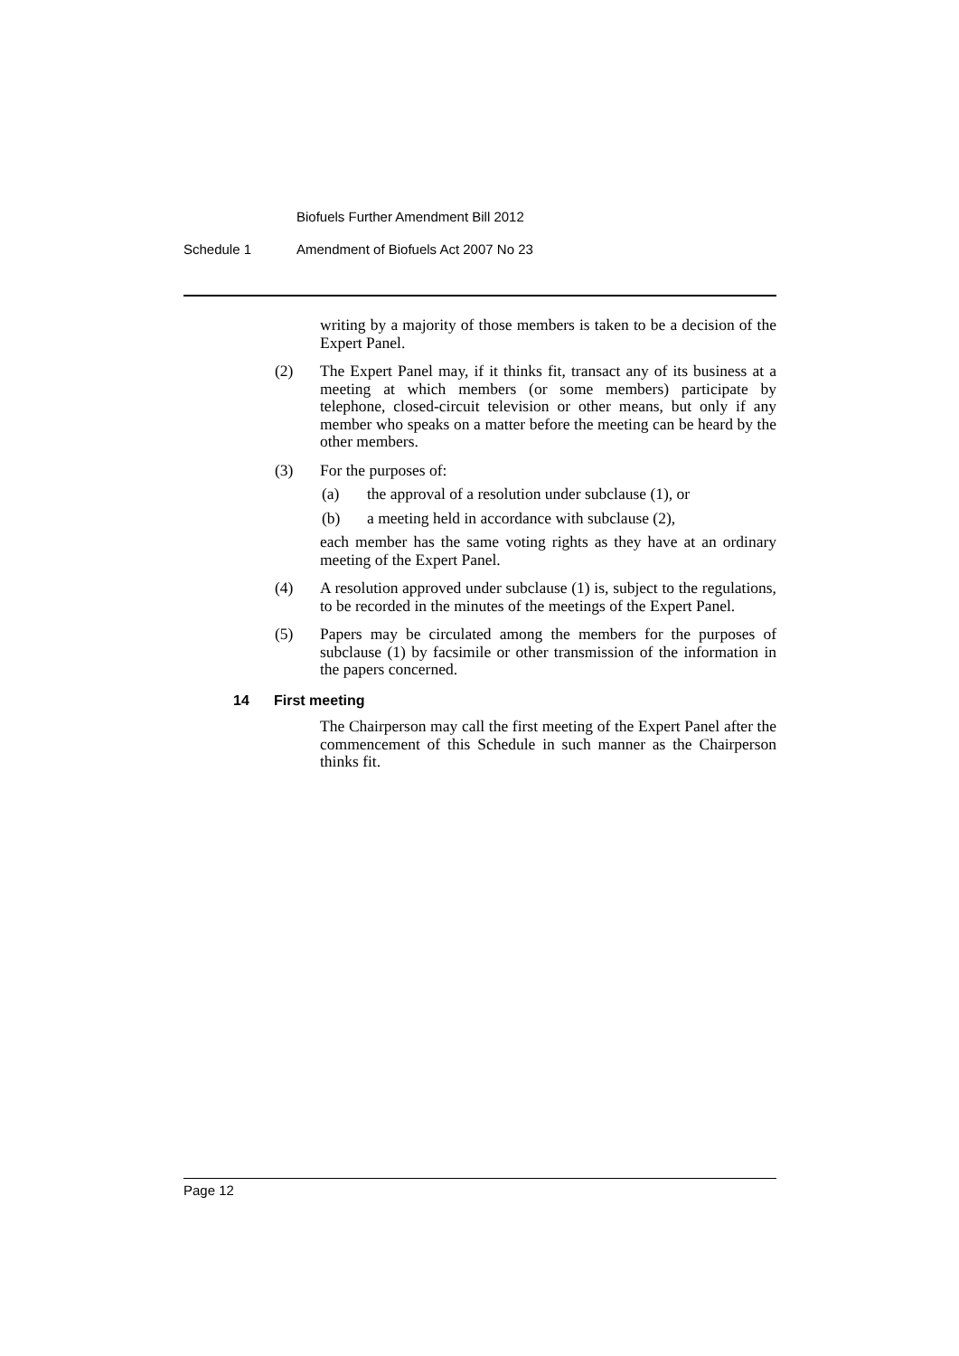Biofuels Further Amendment Bill 2012
Schedule 1 Amendment of Biofuels Act 2007 No 23
writing by a majority of those members is taken to be a decision of the Expert Panel.
(2) The Expert Panel may, if it thinks fit, transact any of its business at a meeting at which members (or some members) participate by telephone, closed-circuit television or other means, but only if any member who speaks on a matter before the meeting can be heard by the other members.
(3) For the purposes of:
(a) the approval of a resolution under subclause (1), or
(b) a meeting held in accordance with subclause (2),
each member has the same voting rights as they have at an ordinary meeting of the Expert Panel.
(4) A resolution approved under subclause (1) is, subject to the regulations, to be recorded in the minutes of the meetings of the Expert Panel.
(5) Papers may be circulated among the members for the purposes of subclause (1) by facsimile or other transmission of the information in the papers concerned.
14 First meeting
The Chairperson may call the first meeting of the Expert Panel after the commencement of this Schedule in such manner as the Chairperson thinks fit.
Page 12